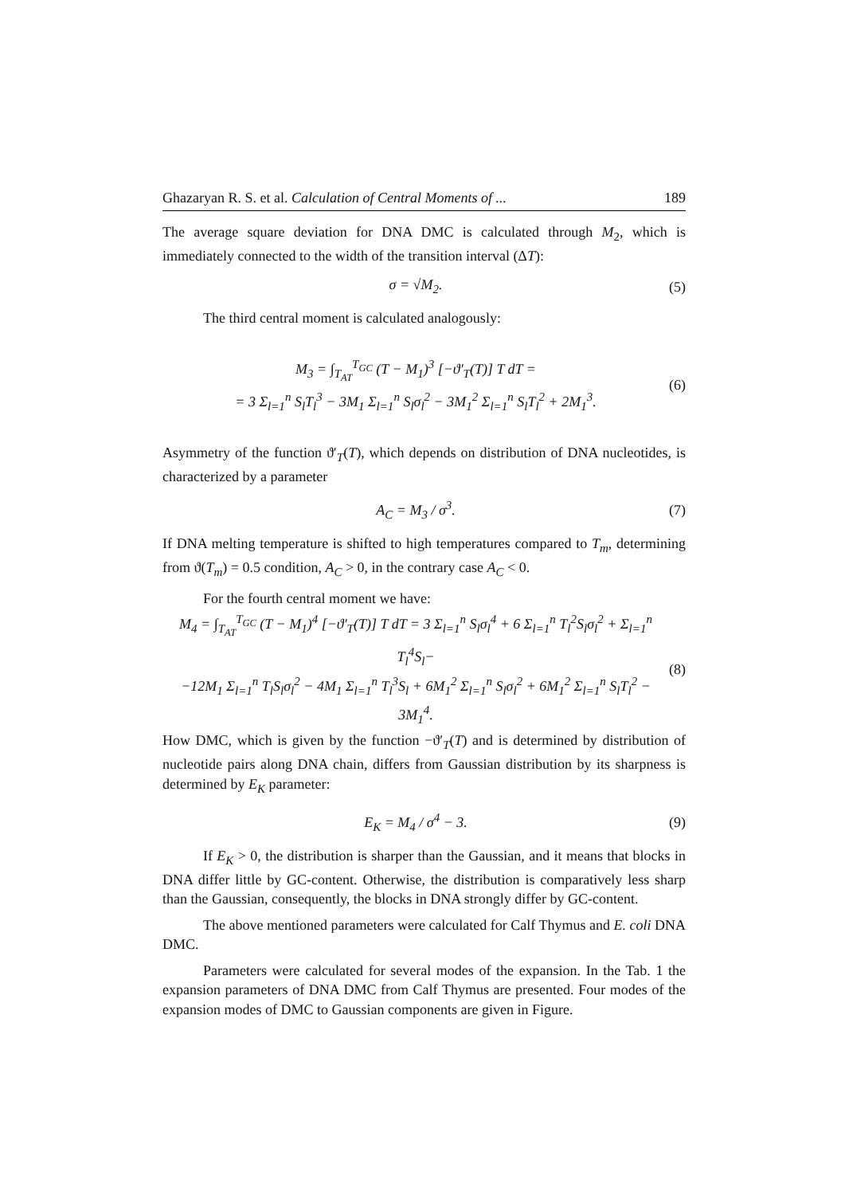Ghazaryan R. S. et al. Calculation of Central Moments of ... 189
The average square deviation for DNA DMC is calculated through M<sub>2</sub>, which is immediately connected to the width of the transition interval (ΔT):
σ = √M<sub>2</sub>. (5)
The third central moment is calculated analogously:
M<sub>3</sub> = ∫<sub>T<sub>AT</sub></sub><sup>T<sub>GC</sub></sup> (T − M<sub>1</sub>)<sup>3</sup> [−ϑ′<sub>T</sub>(T)] T dT =
= 3 Σ<sub>l=1</sub><sup>n</sup> S<sub>l</sub>T<sub>l</sub><sup>3</sup> − 3M<sub>1</sub> Σ<sub>l=1</sub><sup>n</sup> S<sub>l</sub>σ<sub>l</sub><sup>2</sup> − 3M<sub>1</sub><sup>2</sup> Σ<sub>l=1</sub><sup>n</sup> S<sub>l</sub>T<sub>l</sub><sup>2</sup> + 2M<sub>1</sub><sup>3</sup>. (6)
Asymmetry of the function ϑ′<sub>T</sub>(T), which depends on distribution of DNA nucleotides, is characterized by a parameter
A<sub>C</sub> = M<sub>3</sub> / σ<sup>3</sup>. (7)
If DNA melting temperature is shifted to high temperatures compared to T<sub>m</sub>, determining from ϑ(T<sub>m</sub>) = 0.5 condition, A<sub>C</sub> > 0, in the contrary case A<sub>C</sub> < 0.
For the fourth central moment we have:
M<sub>4</sub> = ∫<sub>T<sub>AT</sub></sub><sup>T<sub>GC</sub></sup> (T − M<sub>1</sub>)<sup>4</sup> [−ϑ′<sub>T</sub>(T)] T dT = 3 Σ<sub>l=1</sub><sup>n</sup> S<sub>l</sub>σ<sub>l</sub><sup>4</sup> + 6 Σ<sub>l=1</sub><sup>n</sup> T<sub>l</sub><sup>2</sup>S<sub>l</sub>σ<sub>l</sub><sup>2</sup> + Σ<sub>l=1</sub><sup>n</sup> T<sub>l</sub><sup>4</sup>S<sub>l</sub>−
−12M<sub>1</sub> Σ<sub>l=1</sub><sup>n</sup> T<sub>l</sub>S<sub>l</sub>σ<sub>l</sub><sup>2</sup> − 4M<sub>1</sub> Σ<sub>l=1</sub><sup>n</sup> T<sub>l</sub><sup>3</sup>S<sub>l</sub> + 6M<sub>1</sub><sup>2</sup> Σ<sub>l=1</sub><sup>n</sup> S<sub>l</sub>σ<sub>l</sub><sup>2</sup> + 6M<sub>1</sub><sup>2</sup> Σ<sub>l=1</sub><sup>n</sup> S<sub>l</sub>T<sub>l</sub><sup>2</sup> − 3M<sub>1</sub><sup>4</sup>. (8)
How DMC, which is given by the function −ϑ′<sub>T</sub>(T) and is determined by distribution of nucleotide pairs along DNA chain, differs from Gaussian distribution by its sharpness is determined by E<sub>K</sub> parameter:
E<sub>K</sub> = M<sub>4</sub> / σ<sup>4</sup> − 3. (9)
If E<sub>K</sub> > 0, the distribution is sharper than the Gaussian, and it means that blocks in DNA differ little by GC-content. Otherwise, the distribution is comparatively less sharp than the Gaussian, consequently, the blocks in DNA strongly differ by GC-content.
The above mentioned parameters were calculated for Calf Thymus and E. coli DNA DMC.
Parameters were calculated for several modes of the expansion. In the Tab. 1 the expansion parameters of DNA DMC from Calf Thymus are presented. Four modes of the expansion modes of DMC to Gaussian components are given in Figure.